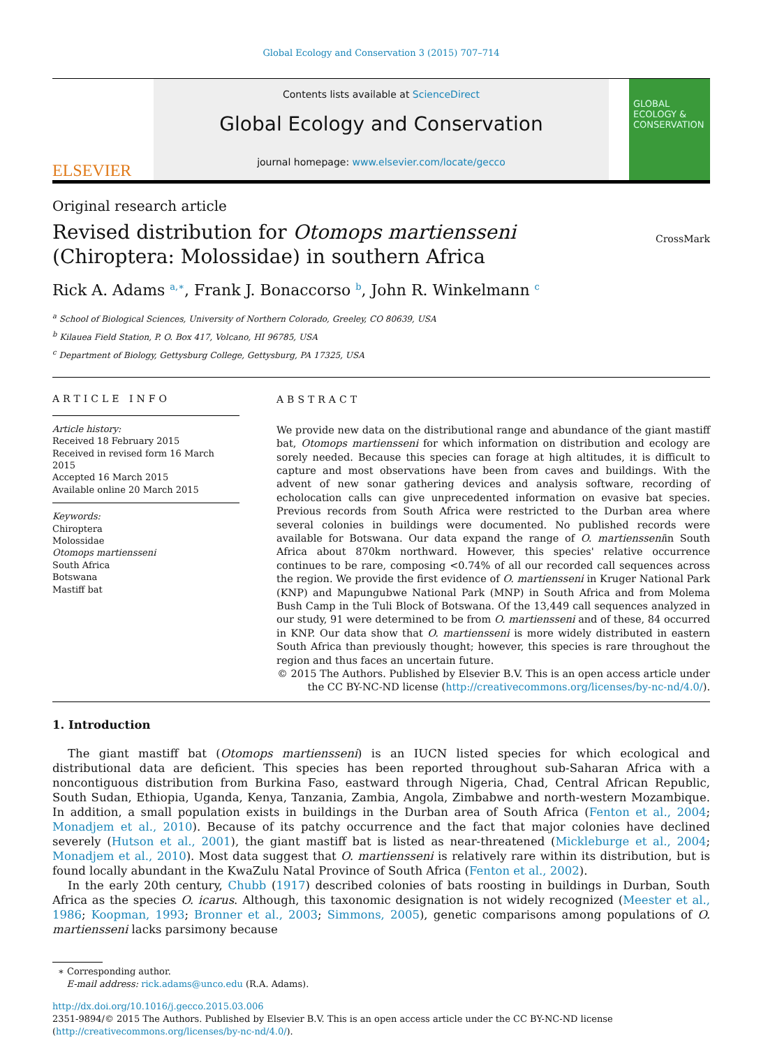Global Ecology and Conservation 3 (2015) 707–714
ELSEVIER
Contents lists available at ScienceDirect
Global Ecology and Conservation
journal homepage: www.elsevier.com/locate/gecco
GLOBAL ECOLOGY & CONSERVATION
Original research article
Revised distribution for Otomops martiensseni
(Chiroptera: Molossidae) in southern Africa
CrossMark
Rick A. Adams <sup>a,∗</sup>, Frank J. Bonaccorso <sup>b</sup>, John R. Winkelmann <sup>c</sup>
<sup>a</sup> School of Biological Sciences, University of Northern Colorado, Greeley, CO 80639, USA
<sup>b</sup> Kilauea Field Station, P. O. Box 417, Volcano, HI 96785, USA
<sup>c</sup> Department of Biology, Gettysburg College, Gettysburg, PA 17325, USA
ARTICLE INFO
Article history:
Received 18 February 2015
Received in revised form 16 March 2015
Accepted 16 March 2015
Available online 20 March 2015
Keywords:
Chiroptera
Molossidae
Otomops martiensseni
South Africa
Botswana
Mastiff bat
ABSTRACT
We provide new data on the distributional range and abundance of the giant mastiff bat, Otomops martiensseni for which information on distribution and ecology are sorely needed. Because this species can forage at high altitudes, it is difficult to capture and most observations have been from caves and buildings. With the advent of new sonar gathering devices and analysis software, recording of echolocation calls can give unprecedented information on evasive bat species. Previous records from South Africa were restricted to the Durban area where several colonies in buildings were documented. No published records were available for Botswana. Our data expand the range of O. martiensseniin South Africa about 870km northward. However, this species' relative occurrence continues to be rare, composing <0.74% of all our recorded call sequences across the region. We provide the first evidence of O. martiensseni in Kruger National Park (KNP) and Mapungubwe National Park (MNP) in South Africa and from Molema Bush Camp in the Tuli Block of Botswana. Of the 13,449 call sequences analyzed in our study, 91 were determined to be from O. martiensseni and of these, 84 occurred in KNP. Our data show that O. martiensseni is more widely distributed in eastern South Africa than previously thought; however, this species is rare throughout the region and thus faces an uncertain future.
© 2015 The Authors. Published by Elsevier B.V. This is an open access article under the CC BY-NC-ND license (http://creativecommons.org/licenses/by-nc-nd/4.0/).
1. Introduction
The giant mastiff bat (Otomops martiensseni) is an IUCN listed species for which ecological and distributional data are deficient. This species has been reported throughout sub-Saharan Africa with a noncontiguous distribution from Burkina Faso, eastward through Nigeria, Chad, Central African Republic, South Sudan, Ethiopia, Uganda, Kenya, Tanzania, Zambia, Angola, Zimbabwe and north-western Mozambique. In addition, a small population exists in buildings in the Durban area of South Africa (Fenton et al., 2004; Monadjem et al., 2010). Because of its patchy occurrence and the fact that major colonies have declined severely (Hutson et al., 2001), the giant mastiff bat is listed as near-threatened (Mickleburge et al., 2004; Monadjem et al., 2010). Most data suggest that O. martiensseni is relatively rare within its distribution, but is found locally abundant in the KwaZulu Natal Province of South Africa (Fenton et al., 2002).
In the early 20th century, Chubb (1917) described colonies of bats roosting in buildings in Durban, South Africa as the species O. icarus. Although, this taxonomic designation is not widely recognized (Meester et al., 1986; Koopman, 1993; Bronner et al., 2003; Simmons, 2005), genetic comparisons among populations of O. martiensseni lacks parsimony because
∗ Corresponding author.
E-mail address: rick.adams@unco.edu (R.A. Adams).
http://dx.doi.org/10.1016/j.gecco.2015.03.006
2351-9894/© 2015 The Authors. Published by Elsevier B.V. This is an open access article under the CC BY-NC-ND license (http://creativecommons.org/licenses/by-nc-nd/4.0/).